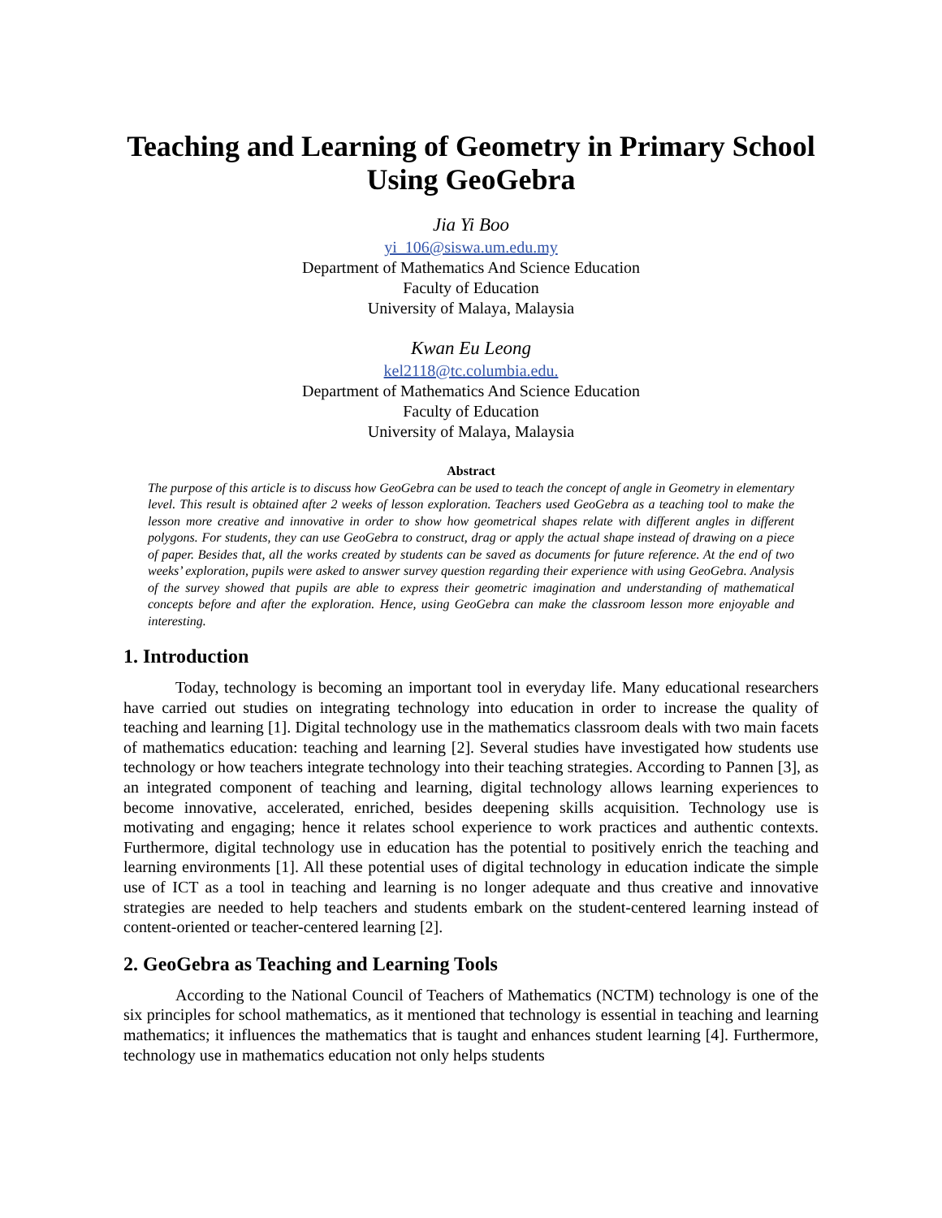Teaching and Learning of Geometry in Primary School Using GeoGebra
Jia Yi Boo
yi_106@siswa.um.edu.my
Department of Mathematics And Science Education
Faculty of Education
University of Malaya, Malaysia
Kwan Eu Leong
kel2118@tc.columbia.edu.
Department of Mathematics And Science Education
Faculty of Education
University of Malaya, Malaysia
Abstract
The purpose of this article is to discuss how GeoGebra can be used to teach the concept of angle in Geometry in elementary level. This result is obtained after 2 weeks of lesson exploration. Teachers used GeoGebra as a teaching tool to make the lesson more creative and innovative in order to show how geometrical shapes relate with different angles in different polygons. For students, they can use GeoGebra to construct, drag or apply the actual shape instead of drawing on a piece of paper. Besides that, all the works created by students can be saved as documents for future reference. At the end of two weeks’ exploration, pupils were asked to answer survey question regarding their experience with using GeoGebra. Analysis of the survey showed that pupils are able to express their geometric imagination and understanding of mathematical concepts before and after the exploration. Hence, using GeoGebra can make the classroom lesson more enjoyable and interesting.
1. Introduction
Today, technology is becoming an important tool in everyday life. Many educational researchers have carried out studies on integrating technology into education in order to increase the quality of teaching and learning [1]. Digital technology use in the mathematics classroom deals with two main facets of mathematics education: teaching and learning [2]. Several studies have investigated how students use technology or how teachers integrate technology into their teaching strategies. According to Pannen [3], as an integrated component of teaching and learning, digital technology allows learning experiences to become innovative, accelerated, enriched, besides deepening skills acquisition. Technology use is motivating and engaging; hence it relates school experience to work practices and authentic contexts. Furthermore, digital technology use in education has the potential to positively enrich the teaching and learning environments [1]. All these potential uses of digital technology in education indicate the simple use of ICT as a tool in teaching and learning is no longer adequate and thus creative and innovative strategies are needed to help teachers and students embark on the student-centered learning instead of content-oriented or teacher-centered learning [2].
2. GeoGebra as Teaching and Learning Tools
According to the National Council of Teachers of Mathematics (NCTM) technology is one of the six principles for school mathematics, as it mentioned that technology is essential in teaching and learning mathematics; it influences the mathematics that is taught and enhances student learning [4]. Furthermore, technology use in mathematics education not only helps students